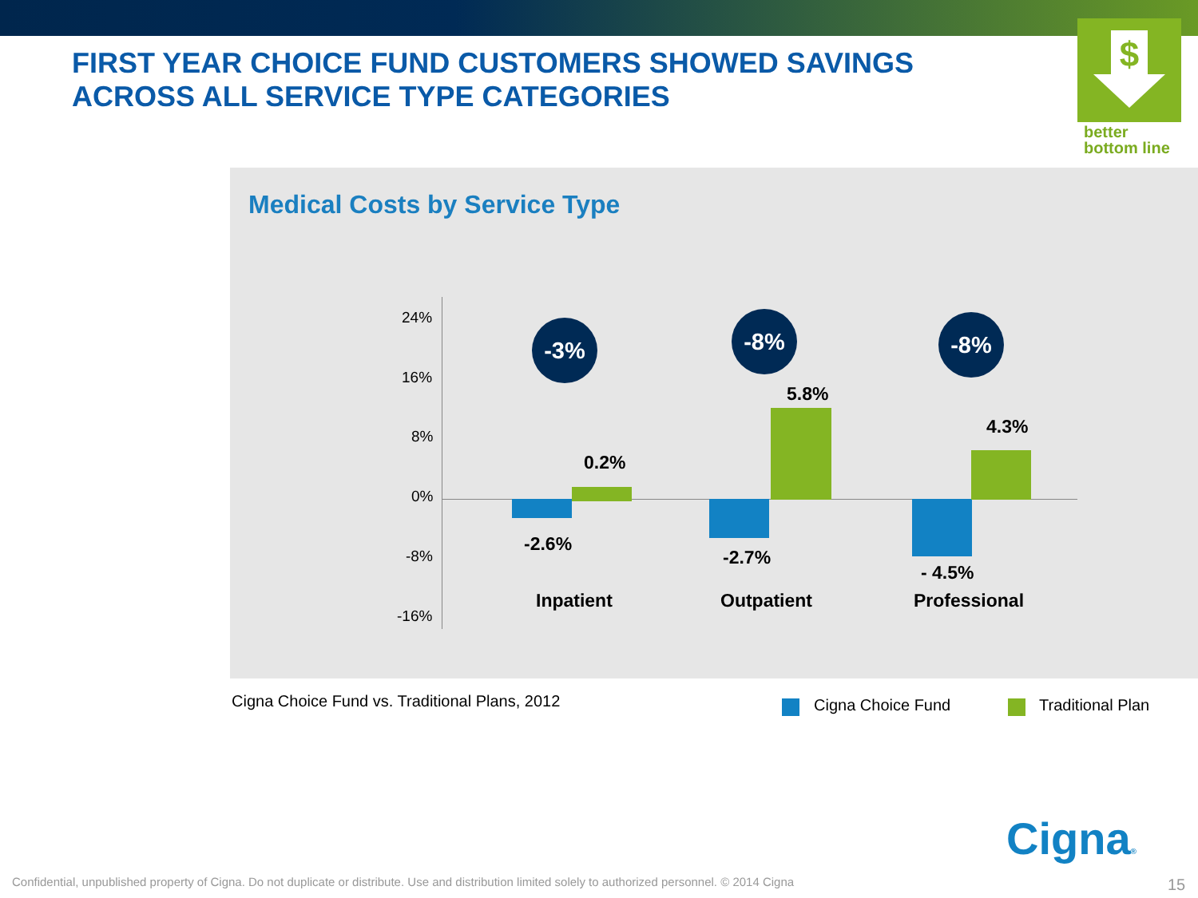FIRST YEAR CHOICE FUND CUSTOMERS SHOWED SAVINGS
ACROSS ALL SERVICE TYPE CATEGORIES
$
better
bottom line
Medical Costs by Service Type
24%
16%
8%
0%
-8%
-16%
-3% -8% -8%
0.2%
5.8%
4.3%
-2.6%
-2.7%
- 4.5%
Inpatient Outpatient Professional
Cigna Choice Fund vs. Traditional Plans, 2012
Cigna Choice Fund Traditional Plan
Cigna®
Confidential, unpublished property of Cigna. Do not duplicate or distribute. Use and distribution limited solely to authorized personnel. © 2014 Cigna
15